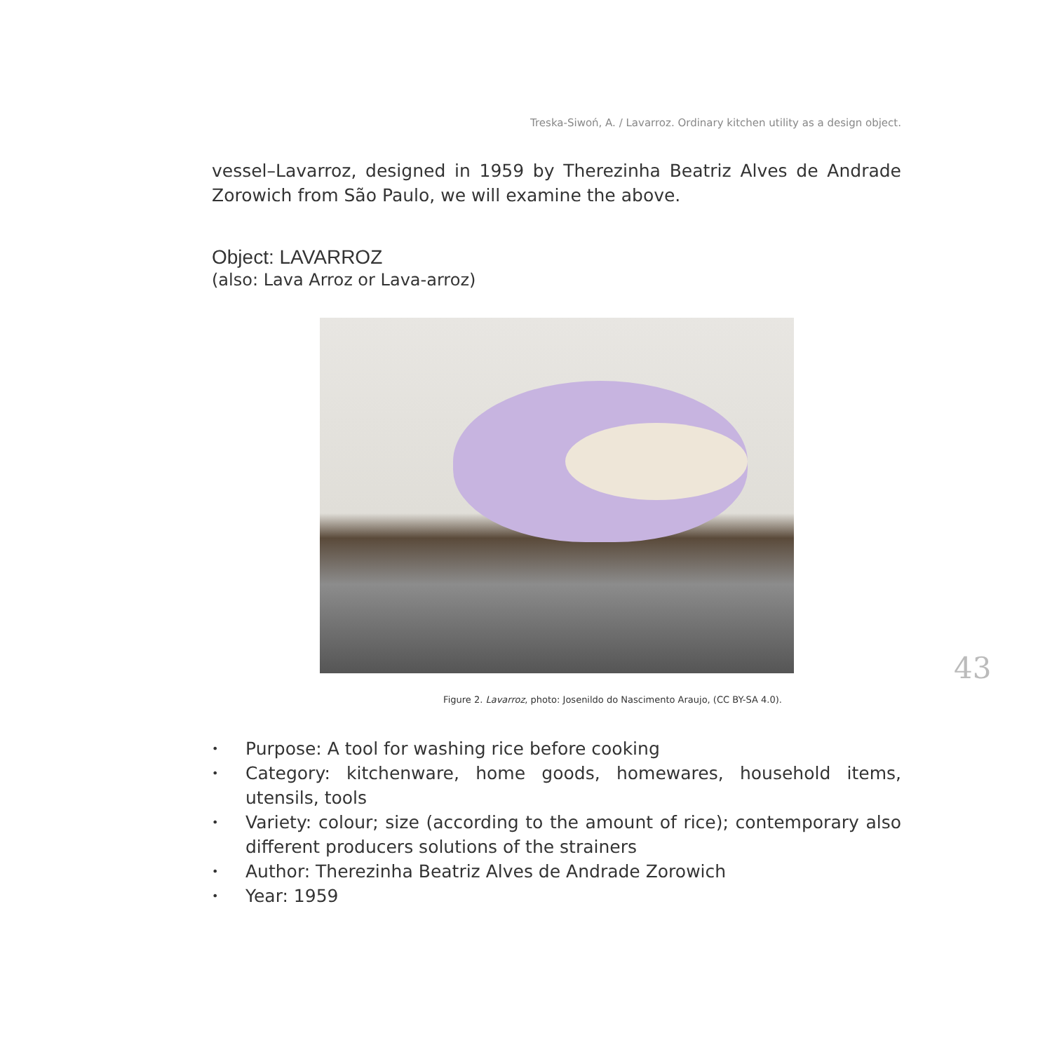Treska-Siwoń, A. / Lavarroz. Ordinary kitchen utility as a design object.
vessel–Lavarroz, designed in 1959 by Therezinha Beatriz Alves de Andrade Zorowich from São Paulo, we will examine the above.
Object: LAVARROZ
(also: Lava Arroz or Lava-arroz)
Figure 2. Lavarroz, photo: Josenildo do Nascimento Araujo, (CC BY-SA 4.0).
• Purpose: A tool for washing rice before cooking
• Category: kitchenware, home goods, homewares, household items, utensils, tools
• Variety: colour; size (according to the amount of rice); contemporary also different producers solutions of the strainers
• Author: Therezinha Beatriz Alves de Andrade Zorowich
• Year: 1959
43